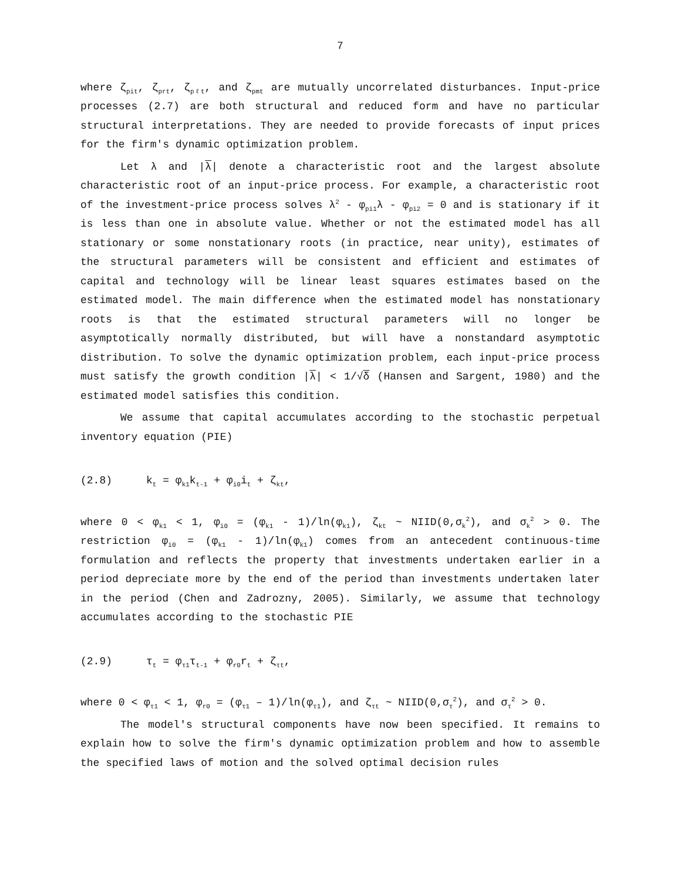7
where ζ<sub>pit</sub>, ζ<sub>prt</sub>, ζ<sub>pℓt</sub>, and ζ<sub>pmt</sub> are mutually uncorrelated disturbances. Input-price processes (2.7) are both structural and reduced form and have no particular structural interpretations. They are needed to provide forecasts of input prices for the firm's dynamic optimization problem.
Let λ and |λ| denote a characteristic root and the largest absolute characteristic root of an input-price process. For example, a characteristic root of the investment-price process solves λ<sup>2</sup> - φ<sub>pi1</sub>λ - φ<sub>pi2</sub> = 0 and is stationary if it is less than one in absolute value. Whether or not the estimated model has all stationary or some nonstationary roots (in practice, near unity), estimates of the structural parameters will be consistent and efficient and estimates of capital and technology will be linear least squares estimates based on the estimated model. The main difference when the estimated model has nonstationary roots is that the estimated structural parameters will no longer be asymptotically normally distributed, but will have a nonstandard asymptotic distribution. To solve the dynamic optimization problem, each input-price process must satisfy the growth condition |λ| < 1/√δ (Hansen and Sargent, 1980) and the estimated model satisfies this condition.
We assume that capital accumulates according to the stochastic perpetual inventory equation (PIE)
(2.8) k<sub>t</sub> = φ<sub>k1</sub>k<sub>t-1</sub> + φ<sub>i0</sub>i<sub>t</sub> + ζ<sub>kt</sub>,
where 0 < φ<sub>k1</sub> < 1, φ<sub>i0</sub> = (φ<sub>k1</sub> - 1)/ln(φ<sub>k1</sub>), ζ<sub>kt</sub> ~ NIID(0,σ<sub>k</sub><sup>2</sup>), and σ<sub>k</sub><sup>2</sup> > 0. The restriction φ<sub>i0</sub> = (φ<sub>k1</sub> - 1)/ln(φ<sub>k1</sub>) comes from an antecedent continuous-time formulation and reflects the property that investments undertaken earlier in a period depreciate more by the end of the period than investments undertaken later in the period (Chen and Zadrozny, 2005). Similarly, we assume that technology accumulates according to the stochastic PIE
(2.9) τ<sub>t</sub> = φ<sub>τ1</sub>τ<sub>t-1</sub> + φ<sub>r0</sub>r<sub>t</sub> + ζ<sub>τt</sub>,
where 0 < φ<sub>τ1</sub> < 1, φ<sub>r0</sub> = (φ<sub>τ1</sub> – 1)/ln(φ<sub>τ1</sub>), and ζ<sub>τt</sub> ~ NIID(0,σ<sub>τ</sub><sup>2</sup>), and σ<sub>τ</sub><sup>2</sup> > 0.
The model's structural components have now been specified. It remains to explain how to solve the firm's dynamic optimization problem and how to assemble the specified laws of motion and the solved optimal decision rules